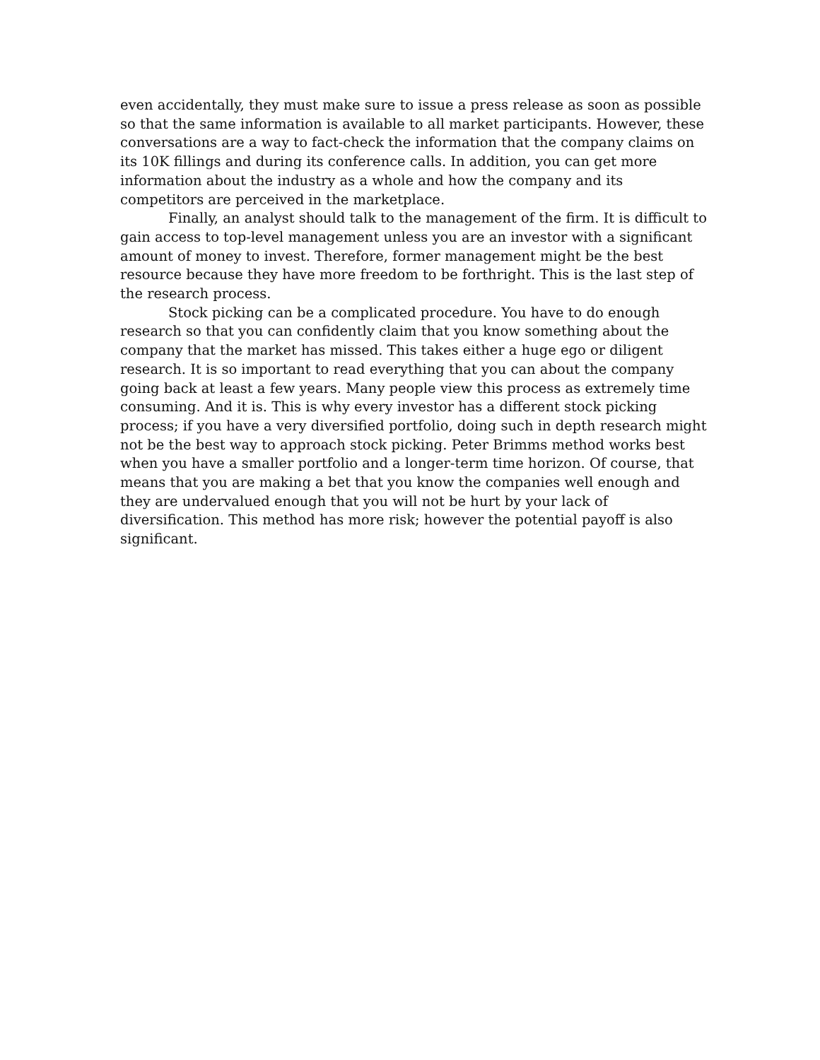even accidentally, they must make sure to issue a press release as soon as possible
so that the same information is available to all market participants. However, these
conversations are a way to fact-check the information that the company claims on
its 10K fillings and during its conference calls. In addition, you can get more
information about the industry as a whole and how the company and its
competitors are perceived in the marketplace.
Finally, an analyst should talk to the management of the firm. It is difficult to gain access to top-level management unless you are an investor with a significant amount of money to invest. Therefore, former management might be the best resource because they have more freedom to be forthright. This is the last step of the research process.
Stock picking can be a complicated procedure. You have to do enough research so that you can confidently claim that you know something about the company that the market has missed. This takes either a huge ego or diligent research. It is so important to read everything that you can about the company going back at least a few years. Many people view this process as extremely time consuming. And it is. This is why every investor has a different stock picking process; if you have a very diversified portfolio, doing such in depth research might not be the best way to approach stock picking. Peter Brimms method works best when you have a smaller portfolio and a longer-term time horizon. Of course, that means that you are making a bet that you know the companies well enough and they are undervalued enough that you will not be hurt by your lack of diversification. This method has more risk; however the potential payoff is also significant.